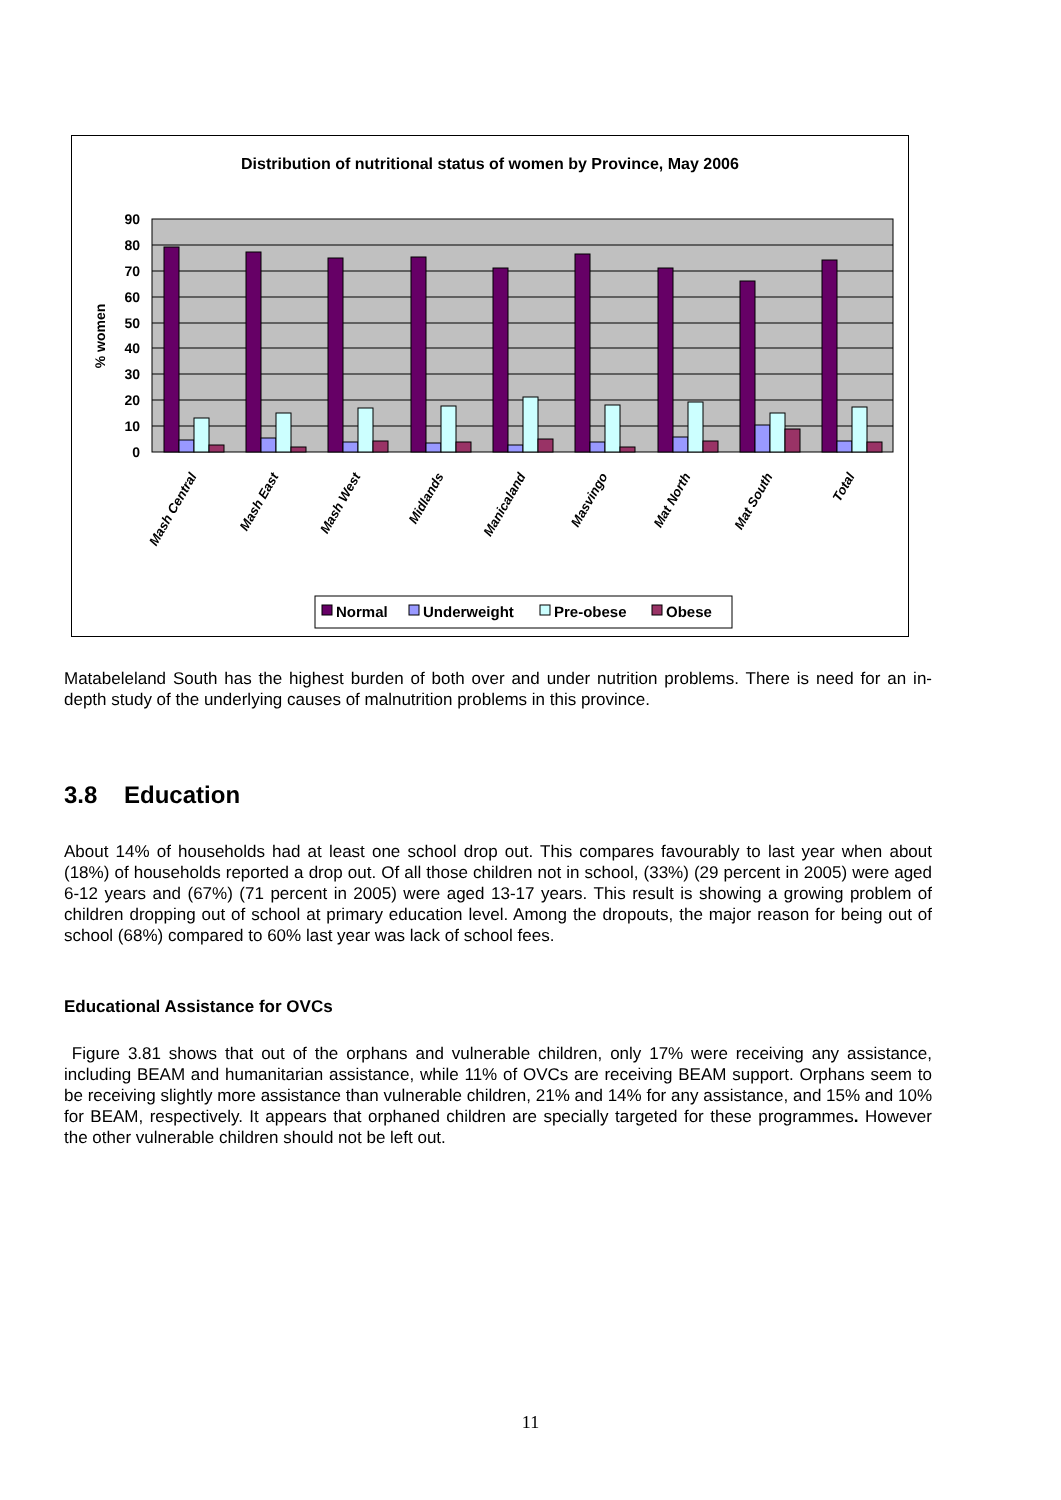Distribution of nutritional status of women by Province, May 2006
90
80
70
60
50
40
30
20
10
0
% women
Mash Central
Mash East
Mash West
Midlands
Manicaland
Masvingo
Mat North
Mat South
Total
Normal
Underweight
Pre-obese
Obese
Matabeleland South has the highest burden of both over and under nutrition problems. There is need for an in-depth study of the underlying causes of malnutrition problems in this province.
3.8 Education
About 14% of households had at least one school drop out. This compares favourably to last year when about (18%) of households reported a drop out. Of all those children not in school, (33%) (29 percent in 2005) were aged 6-12 years and (67%) (71 percent in 2005) were aged 13-17 years. This result is showing a growing problem of children dropping out of school at primary education level. Among the dropouts, the major reason for being out of school (68%) compared to 60% last year was lack of school fees.
Educational Assistance for OVCs
Figure 3.81 shows that out of the orphans and vulnerable children, only 17% were receiving any assistance, including BEAM and humanitarian assistance, while 11% of OVCs are receiving BEAM support. Orphans seem to be receiving slightly more assistance than vulnerable children, 21% and 14% for any assistance, and 15% and 10% for BEAM, respectively. It appears that orphaned children are specially targeted for these programmes. However the other vulnerable children should not be left out.
11